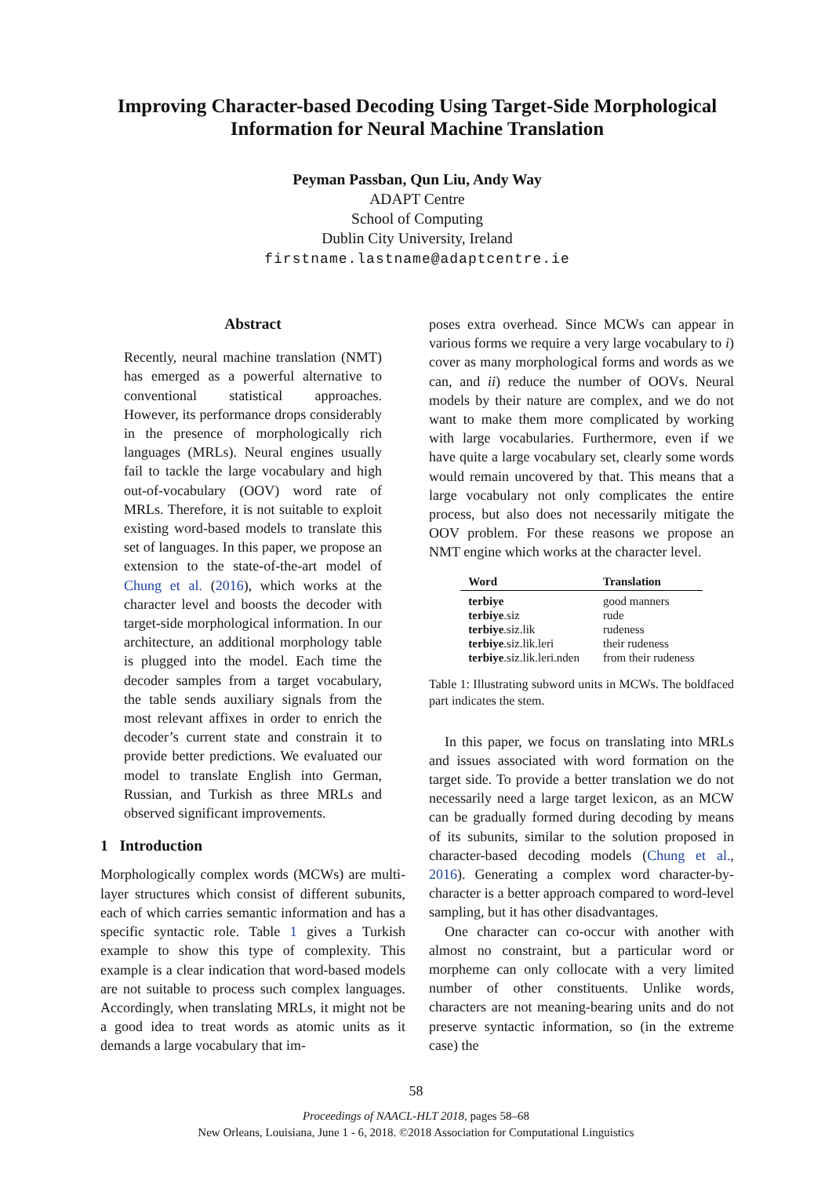Improving Character-based Decoding Using Target-Side Morphological Information for Neural Machine Translation
Peyman Passban, Qun Liu, Andy Way
ADAPT Centre
School of Computing
Dublin City University, Ireland
firstname.lastname@adaptcentre.ie
Abstract
Recently, neural machine translation (NMT) has emerged as a powerful alternative to conventional statistical approaches. However, its performance drops considerably in the presence of morphologically rich languages (MRLs). Neural engines usually fail to tackle the large vocabulary and high out-of-vocabulary (OOV) word rate of MRLs. Therefore, it is not suitable to exploit existing word-based models to translate this set of languages. In this paper, we propose an extension to the state-of-the-art model of Chung et al. (2016), which works at the character level and boosts the decoder with target-side morphological information. In our architecture, an additional morphology table is plugged into the model. Each time the decoder samples from a target vocabulary, the table sends auxiliary signals from the most relevant affixes in order to enrich the decoder’s current state and constrain it to provide better predictions. We evaluated our model to translate English into German, Russian, and Turkish as three MRLs and observed significant improvements.
1 Introduction
Morphologically complex words (MCWs) are multi-layer structures which consist of different subunits, each of which carries semantic information and has a specific syntactic role. Table 1 gives a Turkish example to show this type of complexity. This example is a clear indication that word-based models are not suitable to process such complex languages. Accordingly, when translating MRLs, it might not be a good idea to treat words as atomic units as it demands a large vocabulary that im-
poses extra overhead. Since MCWs can appear in various forms we require a very large vocabulary to i) cover as many morphological forms and words as we can, and ii) reduce the number of OOVs. Neural models by their nature are complex, and we do not want to make them more complicated by working with large vocabularies. Furthermore, even if we have quite a large vocabulary set, clearly some words would remain uncovered by that. This means that a large vocabulary not only complicates the entire process, but also does not necessarily mitigate the OOV problem. For these reasons we propose an NMT engine which works at the character level.
| Word | Translation |
| --- | --- |
| terbiye | good manners |
| terbiye .siz | rude |
| terbiye .siz.lik | rudeness |
| terbiye .siz.lik.leri | their rudeness |
| terbiye .siz.lik.leri.nden | from their rudeness |
Table 1: Illustrating subword units in MCWs. The boldfaced part indicates the stem.
In this paper, we focus on translating into MRLs and issues associated with word formation on the target side. To provide a better translation we do not necessarily need a large target lexicon, as an MCW can be gradually formed during decoding by means of its subunits, similar to the solution proposed in character-based decoding models (Chung et al., 2016). Generating a complex word character-by-character is a better approach compared to word-level sampling, but it has other disadvantages.
One character can co-occur with another with almost no constraint, but a particular word or morpheme can only collocate with a very limited number of other constituents. Unlike words, characters are not meaning-bearing units and do not preserve syntactic information, so (in the extreme case) the
58
Proceedings of NAACL-HLT 2018, pages 58–68
New Orleans, Louisiana, June 1 - 6, 2018. ©2018 Association for Computational Linguistics